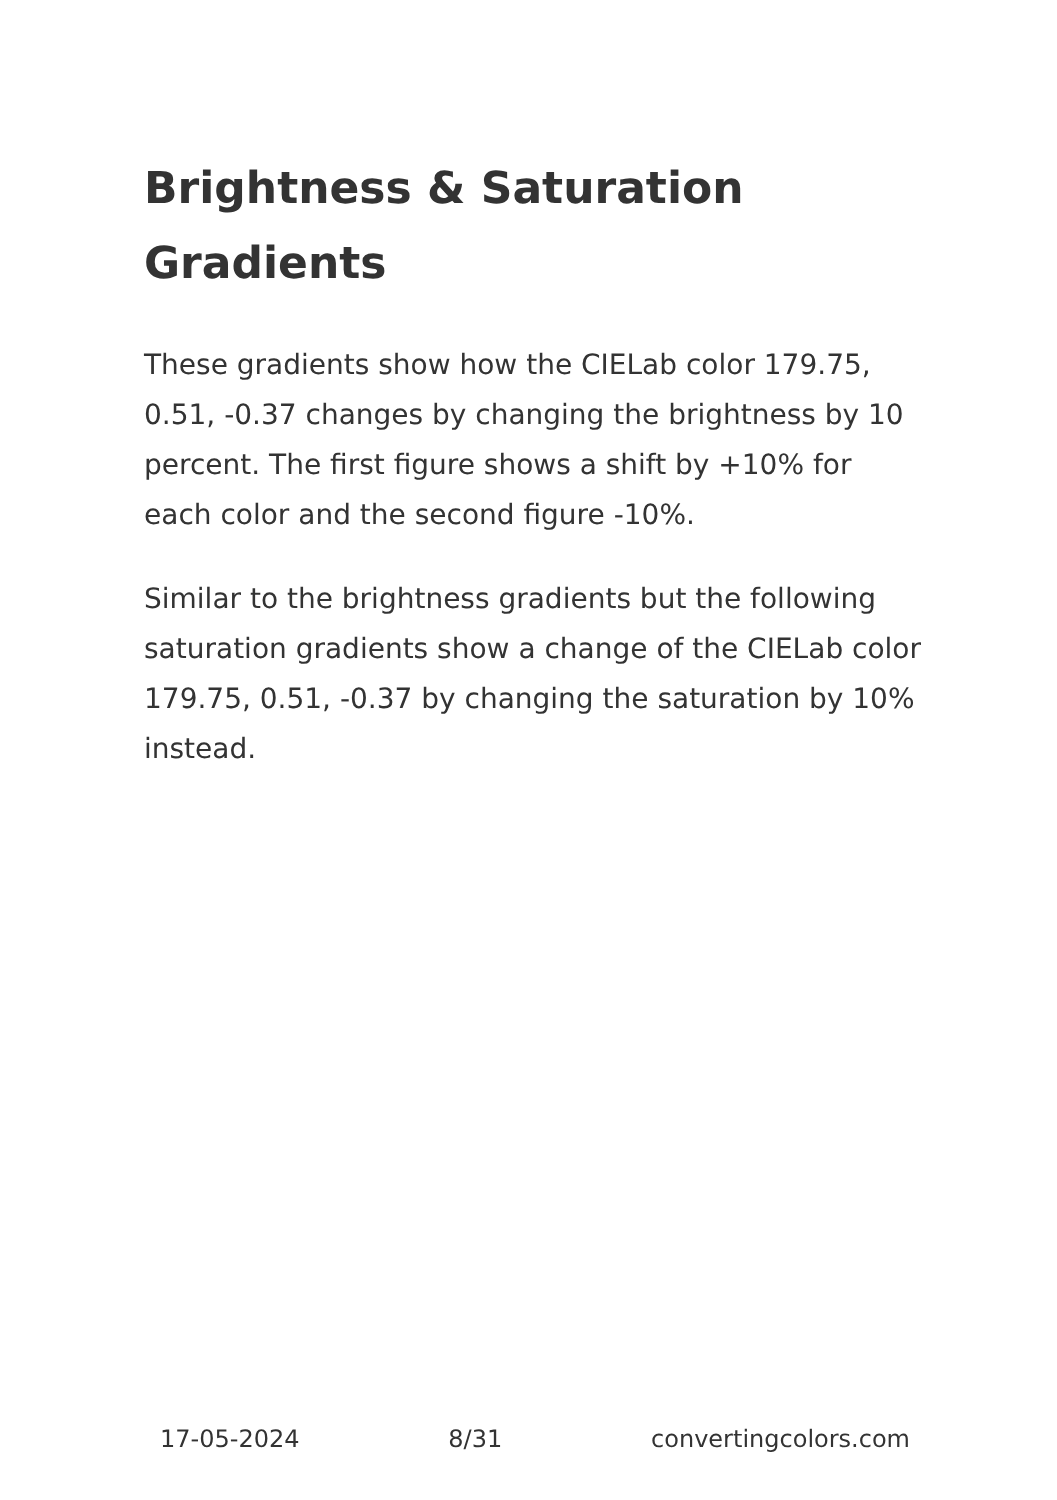Brightness & Saturation Gradients
These gradients show how the CIELab color 179.75, 0.51, -0.37 changes by changing the brightness by 10 percent. The first figure shows a shift by +10% for each color and the second figure -10%.
Similar to the brightness gradients but the following saturation gradients show a change of the CIELab color 179.75, 0.51, -0.37 by changing the saturation by 10% instead.
17-05-2024 8/31 convertingcolors.com